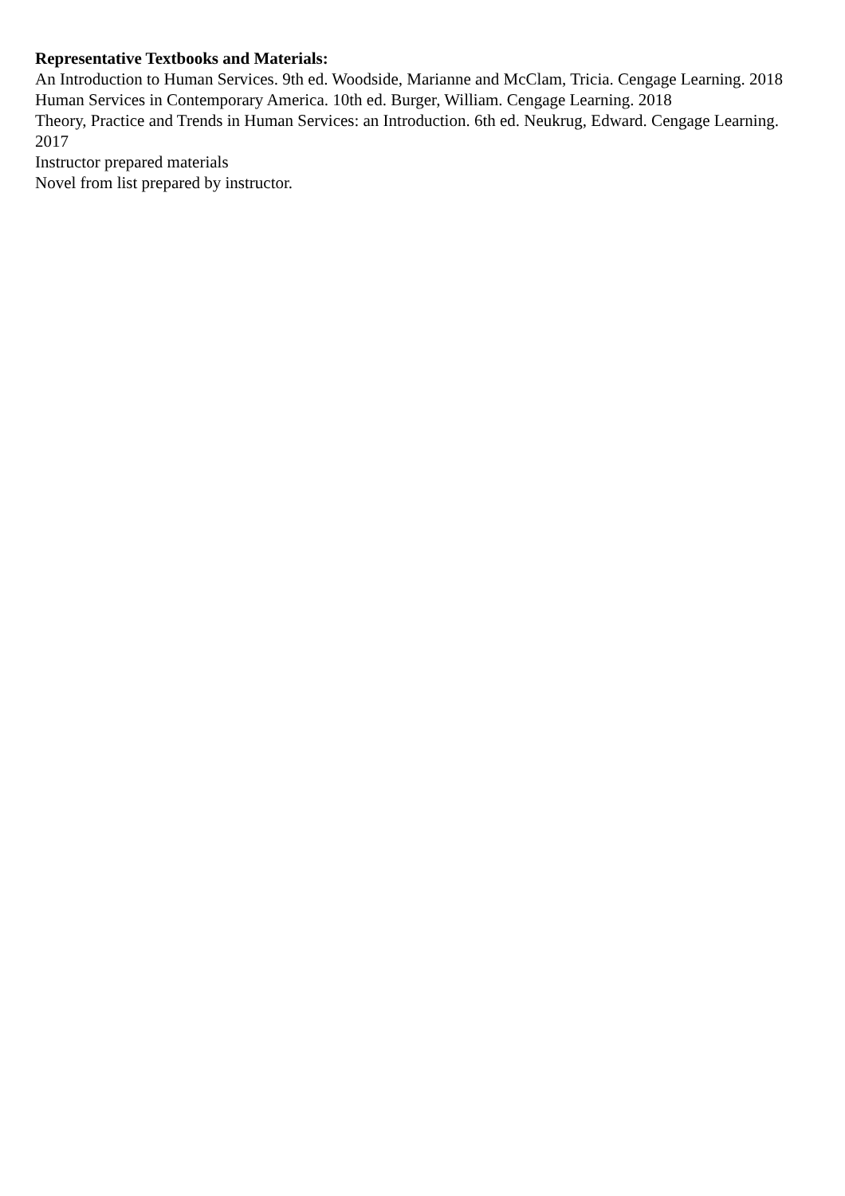Representative Textbooks and Materials:
An Introduction to Human Services. 9th ed. Woodside, Marianne and McClam, Tricia. Cengage Learning. 2018
Human Services in Contemporary America. 10th ed. Burger, William. Cengage Learning. 2018
Theory, Practice and Trends in Human Services: an Introduction. 6th ed. Neukrug, Edward. Cengage Learning. 2017
Instructor prepared materials
Novel from list prepared by instructor.